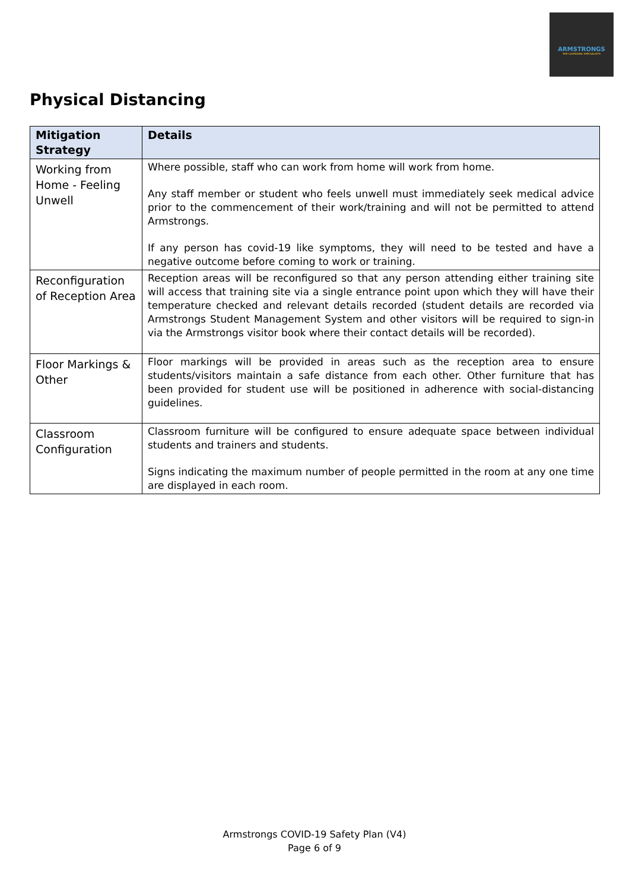ARMSTRONGS
THE LICENSING SPECIALISTS
Physical Distancing
| Mitigation Strategy | Details |
| --- | --- |
| Working from Home - Feeling Unwell | Where possible, staff who can work from home will work from home. Any staff member or student who feels unwell must immediately seek medical advice prior to the commencement of their work/training and will not be permitted to attend Armstrongs. If any person has covid-19 like symptoms, they will need to be tested and have a negative outcome before coming to work or training. |
| Reconfiguration of Reception Area | Reception areas will be reconfigured so that any person attending either training site will access that training site via a single entrance point upon which they will have their temperature checked and relevant details recorded (student details are recorded via Armstrongs Student Management System and other visitors will be required to sign-in via the Armstrongs visitor book where their contact details will be recorded). |
| Floor Markings & Other | Floor markings will be provided in areas such as the reception area to ensure students/visitors maintain a safe distance from each other. Other furniture that has been provided for student use will be positioned in adherence with social-distancing guidelines. |
| Classroom Configuration | Classroom furniture will be configured to ensure adequate space between individual students and trainers and students. Signs indicating the maximum number of people permitted in the room at any one time are displayed in each room. |
Armstrongs COVID-19 Safety Plan (V4)
Page 6 of 9